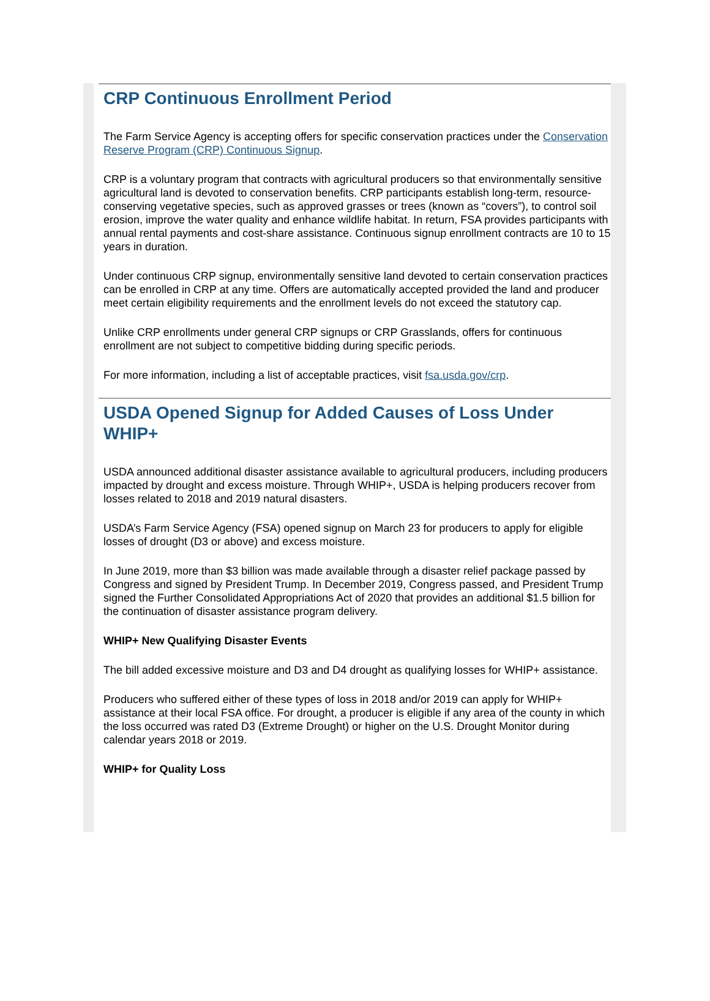CRP Continuous Enrollment Period
The Farm Service Agency is accepting offers for specific conservation practices under the Conservation Reserve Program (CRP) Continuous Signup.
CRP is a voluntary program that contracts with agricultural producers so that environmentally sensitive agricultural land is devoted to conservation benefits. CRP participants establish long-term, resource-conserving vegetative species, such as approved grasses or trees (known as “covers”), to control soil erosion, improve the water quality and enhance wildlife habitat. In return, FSA provides participants with annual rental payments and cost-share assistance. Continuous signup enrollment contracts are 10 to 15 years in duration.
Under continuous CRP signup, environmentally sensitive land devoted to certain conservation practices can be enrolled in CRP at any time. Offers are automatically accepted provided the land and producer meet certain eligibility requirements and the enrollment levels do not exceed the statutory cap.
Unlike CRP enrollments under general CRP signups or CRP Grasslands, offers for continuous enrollment are not subject to competitive bidding during specific periods.
For more information, including a list of acceptable practices, visit fsa.usda.gov/crp.
USDA Opened Signup for Added Causes of Loss Under WHIP+
USDA announced additional disaster assistance available to agricultural producers, including producers impacted by drought and excess moisture. Through WHIP+, USDA is helping producers recover from losses related to 2018 and 2019 natural disasters.
USDA’s Farm Service Agency (FSA) opened signup on March 23 for producers to apply for eligible losses of drought (D3 or above) and excess moisture.
In June 2019, more than $3 billion was made available through a disaster relief package passed by Congress and signed by President Trump. In December 2019, Congress passed, and President Trump signed the Further Consolidated Appropriations Act of 2020 that provides an additional $1.5 billion for the continuation of disaster assistance program delivery.
WHIP+ New Qualifying Disaster Events
The bill added excessive moisture and D3 and D4 drought as qualifying losses for WHIP+ assistance.
Producers who suffered either of these types of loss in 2018 and/or 2019 can apply for WHIP+ assistance at their local FSA office. For drought, a producer is eligible if any area of the county in which the loss occurred was rated D3 (Extreme Drought) or higher on the U.S. Drought Monitor during calendar years 2018 or 2019.
WHIP+ for Quality Loss